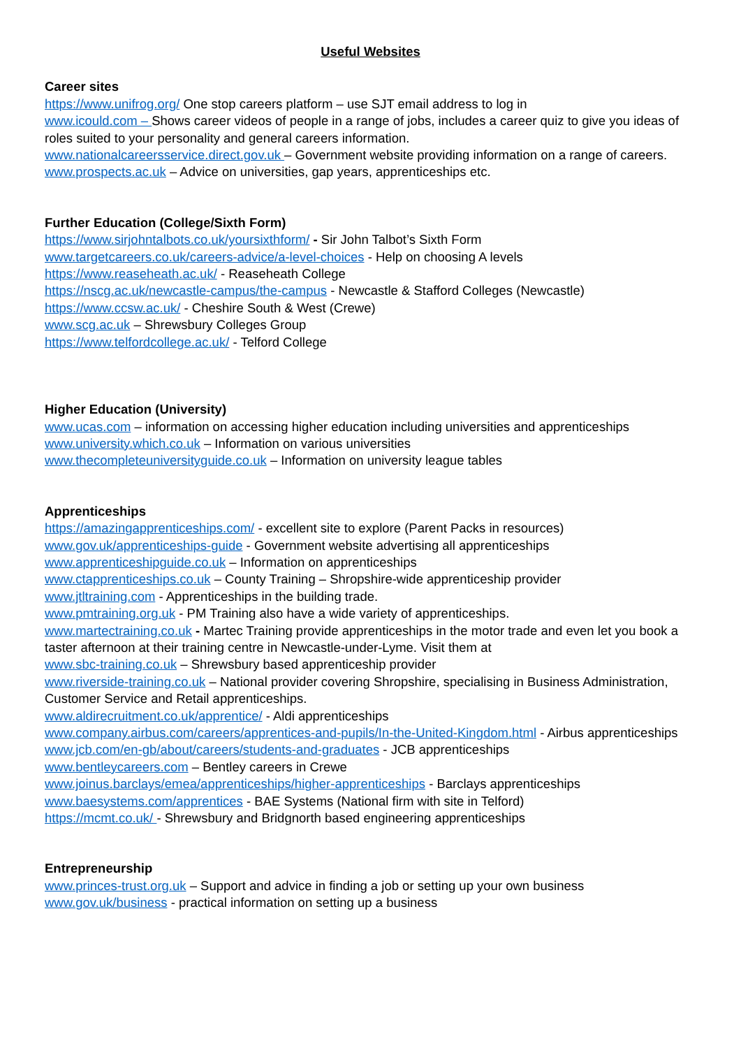Useful Websites
Career sites
https://www.unifrog.org/ One stop careers platform – use SJT email address to log in
www.icould.com – Shows career videos of people in a range of jobs, includes a career quiz to give you ideas of roles suited to your personality and general careers information.
www.nationalcareersservice.direct.gov.uk – Government website providing information on a range of careers.
www.prospects.ac.uk – Advice on universities, gap years, apprenticeships etc.
Further Education (College/Sixth Form)
https://www.sirjohntalbots.co.uk/yoursixthform/ - Sir John Talbot’s Sixth Form
www.targetcareers.co.uk/careers-advice/a-level-choices - Help on choosing A levels
https://www.reaseheath.ac.uk/ - Reaseheath College
https://nscg.ac.uk/newcastle-campus/the-campus - Newcastle & Stafford Colleges (Newcastle)
https://www.ccsw.ac.uk/ - Cheshire South & West (Crewe)
www.scg.ac.uk – Shrewsbury Colleges Group
https://www.telfordcollege.ac.uk/ - Telford College
Higher Education (University)
www.ucas.com – information on accessing higher education including universities and apprenticeships
www.university.which.co.uk – Information on various universities
www.thecompleteuniversityguide.co.uk – Information on university league tables
Apprenticeships
https://amazingapprenticeships.com/ - excellent site to explore (Parent Packs in resources)
www.gov.uk/apprenticeships-guide - Government website advertising all apprenticeships
www.apprenticeshipguide.co.uk – Information on apprenticeships
www.ctapprenticeships.co.uk – County Training – Shropshire-wide apprenticeship provider
www.jtltraining.com - Apprenticeships in the building trade.
www.pmtraining.org.uk - PM Training also have a wide variety of apprenticeships.
www.martectraining.co.uk - Martec Training provide apprenticeships in the motor trade and even let you book a taster afternoon at their training centre in Newcastle-under-Lyme. Visit them at
www.sbc-training.co.uk – Shrewsbury based apprenticeship provider
www.riverside-training.co.uk – National provider covering Shropshire, specialising in Business Administration, Customer Service and Retail apprenticeships.
www.aldirecruitment.co.uk/apprentice/ - Aldi apprenticeships
www.company.airbus.com/careers/apprentices-and-pupils/In-the-United-Kingdom.html - Airbus apprenticeships
www.jcb.com/en-gb/about/careers/students-and-graduates - JCB apprenticeships
www.bentleycareers.com – Bentley careers in Crewe
www.joinus.barclays/emea/apprenticeships/higher-apprenticeships - Barclays apprenticeships
www.baesystems.com/apprentices - BAE Systems (National firm with site in Telford)
https://mcmt.co.uk/ - Shrewsbury and Bridgnorth based engineering apprenticeships
Entrepreneurship
www.princes-trust.org.uk – Support and advice in finding a job or setting up your own business
www.gov.uk/business - practical information on setting up a business